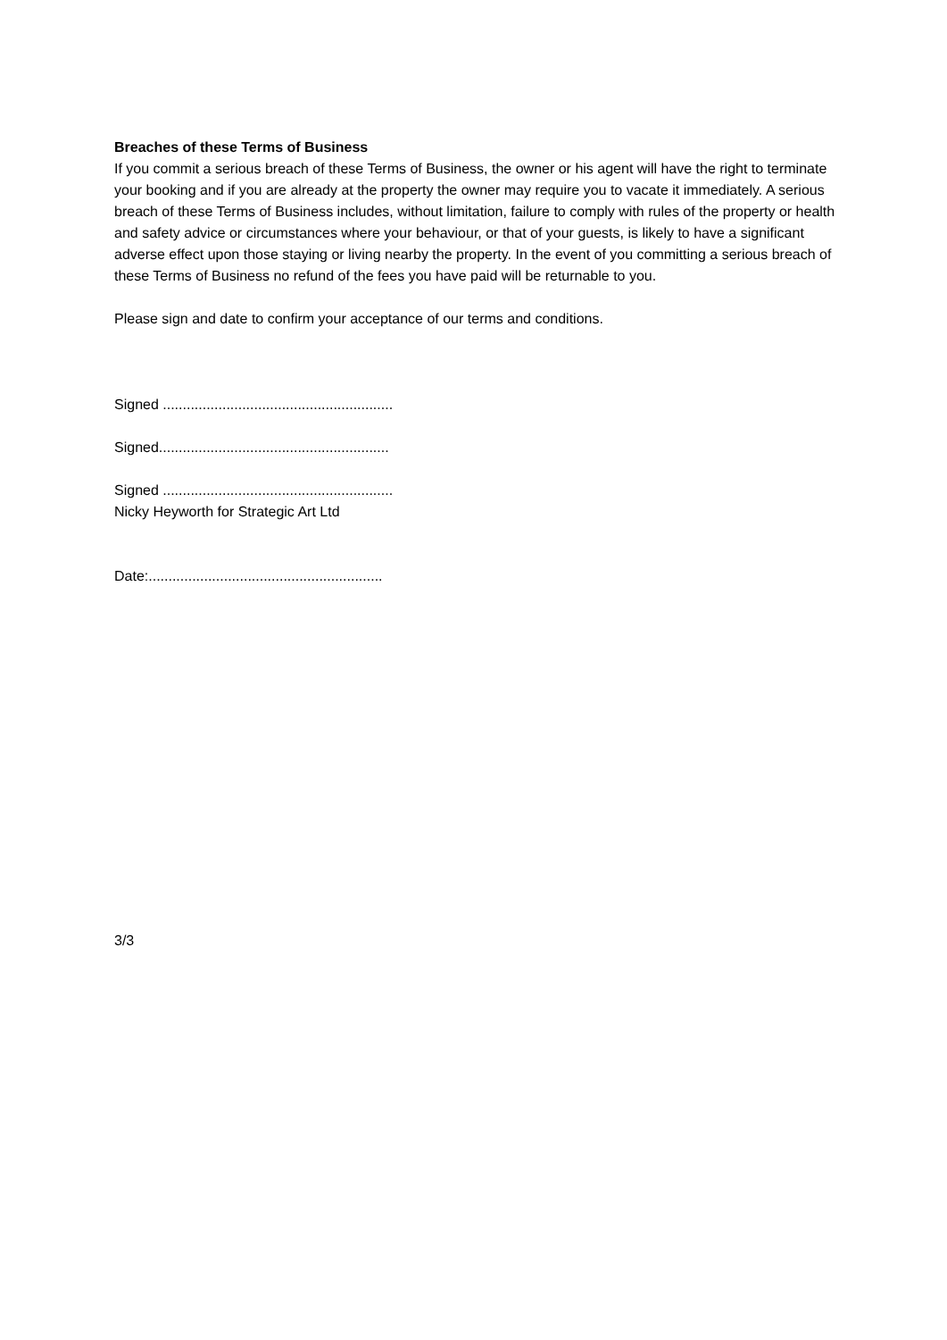Breaches of these Terms of Business
If you commit a serious breach of these Terms of Business, the owner or his agent will have the right to terminate your booking and if you are already at the property the owner may require you to vacate it immediately. A serious breach of these Terms of Business includes, without limitation, failure to comply with rules of the property or health and safety advice or circumstances where your behaviour, or that of your guests, is likely to have a significant adverse effect upon those staying or living nearby the property. In the event of you committing a serious breach of these Terms of Business no refund of the fees you have paid will be returnable to you.
Please sign and date to confirm your acceptance of our terms and conditions.
Signed ..........................................................
Signed..........................................................
Signed ..........................................................
Nicky Heyworth for Strategic Art Ltd
Date:...........................................................
3/3